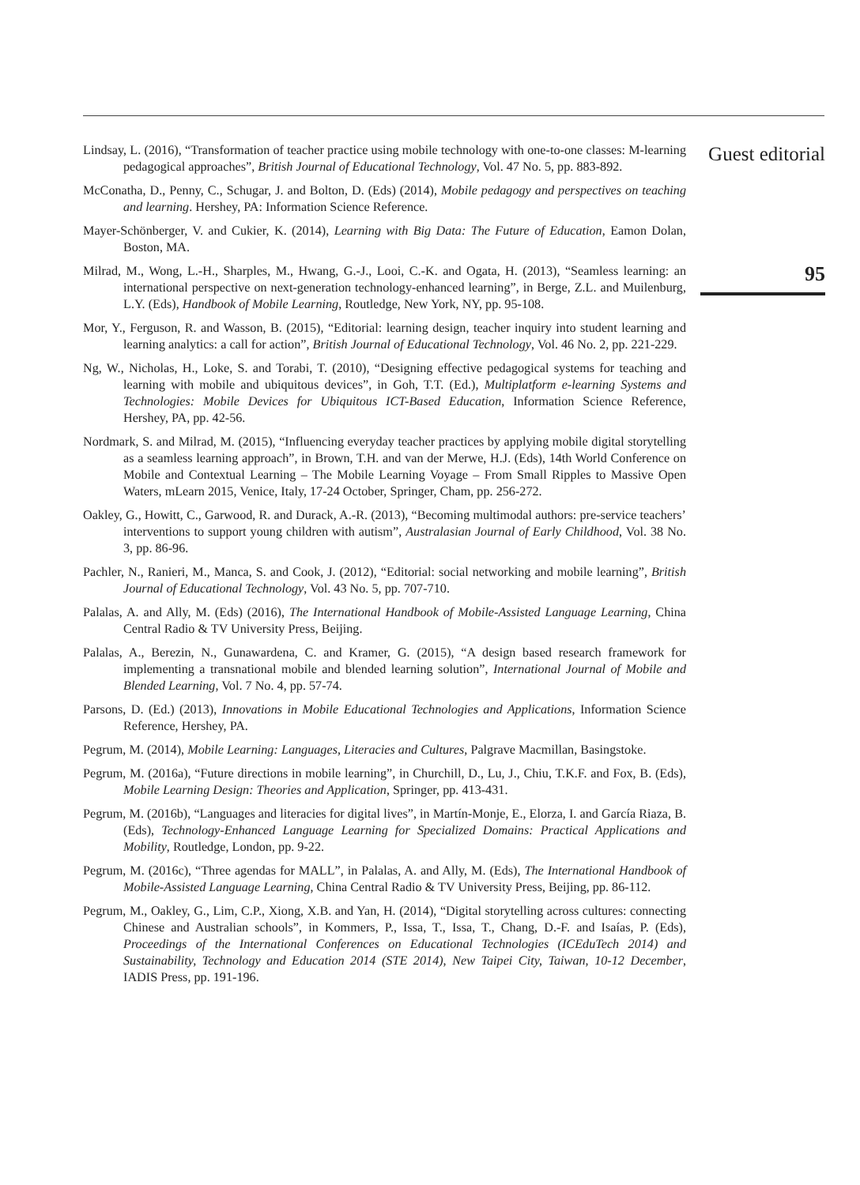Lindsay, L. (2016), “Transformation of teacher practice using mobile technology with one-to-one classes: M-learning pedagogical approaches”, British Journal of Educational Technology, Vol. 47 No. 5, pp. 883-892.
McConatha, D., Penny, C., Schugar, J. and Bolton, D. (Eds) (2014), Mobile pedagogy and perspectives on teaching and learning. Hershey, PA: Information Science Reference.
Mayer-Schönberger, V. and Cukier, K. (2014), Learning with Big Data: The Future of Education, Eamon Dolan, Boston, MA.
Milrad, M., Wong, L.-H., Sharples, M., Hwang, G.-J., Looi, C.-K. and Ogata, H. (2013), “Seamless learning: an international perspective on next-generation technology-enhanced learning”, in Berge, Z.L. and Muilenburg, L.Y. (Eds), Handbook of Mobile Learning, Routledge, New York, NY, pp. 95-108.
Mor, Y., Ferguson, R. and Wasson, B. (2015), “Editorial: learning design, teacher inquiry into student learning and learning analytics: a call for action”, British Journal of Educational Technology, Vol. 46 No. 2, pp. 221-229.
Ng, W., Nicholas, H., Loke, S. and Torabi, T. (2010), “Designing effective pedagogical systems for teaching and learning with mobile and ubiquitous devices”, in Goh, T.T. (Ed.), Multiplatform e-learning Systems and Technologies: Mobile Devices for Ubiquitous ICT-Based Education, Information Science Reference, Hershey, PA, pp. 42-56.
Nordmark, S. and Milrad, M. (2015), “Influencing everyday teacher practices by applying mobile digital storytelling as a seamless learning approach”, in Brown, T.H. and van der Merwe, H.J. (Eds), 14th World Conference on Mobile and Contextual Learning – The Mobile Learning Voyage – From Small Ripples to Massive Open Waters, mLearn 2015, Venice, Italy, 17-24 October, Springer, Cham, pp. 256-272.
Oakley, G., Howitt, C., Garwood, R. and Durack, A.-R. (2013), “Becoming multimodal authors: pre-service teachers’ interventions to support young children with autism”, Australasian Journal of Early Childhood, Vol. 38 No. 3, pp. 86-96.
Pachler, N., Ranieri, M., Manca, S. and Cook, J. (2012), “Editorial: social networking and mobile learning”, British Journal of Educational Technology, Vol. 43 No. 5, pp. 707-710.
Palalas, A. and Ally, M. (Eds) (2016), The International Handbook of Mobile-Assisted Language Learning, China Central Radio & TV University Press, Beijing.
Palalas, A., Berezin, N., Gunawardena, C. and Kramer, G. (2015), “A design based research framework for implementing a transnational mobile and blended learning solution”, International Journal of Mobile and Blended Learning, Vol. 7 No. 4, pp. 57-74.
Parsons, D. (Ed.) (2013), Innovations in Mobile Educational Technologies and Applications, Information Science Reference, Hershey, PA.
Pegrum, M. (2014), Mobile Learning: Languages, Literacies and Cultures, Palgrave Macmillan, Basingstoke.
Pegrum, M. (2016a), “Future directions in mobile learning”, in Churchill, D., Lu, J., Chiu, T.K.F. and Fox, B. (Eds), Mobile Learning Design: Theories and Application, Springer, pp. 413-431.
Pegrum, M. (2016b), “Languages and literacies for digital lives”, in Martín-Monje, E., Elorza, I. and García Riaza, B. (Eds), Technology-Enhanced Language Learning for Specialized Domains: Practical Applications and Mobility, Routledge, London, pp. 9-22.
Pegrum, M. (2016c), “Three agendas for MALL”, in Palalas, A. and Ally, M. (Eds), The International Handbook of Mobile-Assisted Language Learning, China Central Radio & TV University Press, Beijing, pp. 86-112.
Pegrum, M., Oakley, G., Lim, C.P., Xiong, X.B. and Yan, H. (2014), “Digital storytelling across cultures: connecting Chinese and Australian schools”, in Kommers, P., Issa, T., Issa, T., Chang, D.-F. and Isaías, P. (Eds), Proceedings of the International Conferences on Educational Technologies (ICEduTech 2014) and Sustainability, Technology and Education 2014 (STE 2014), New Taipei City, Taiwan, 10-12 December, IADIS Press, pp. 191-196.
Guest editorial
95